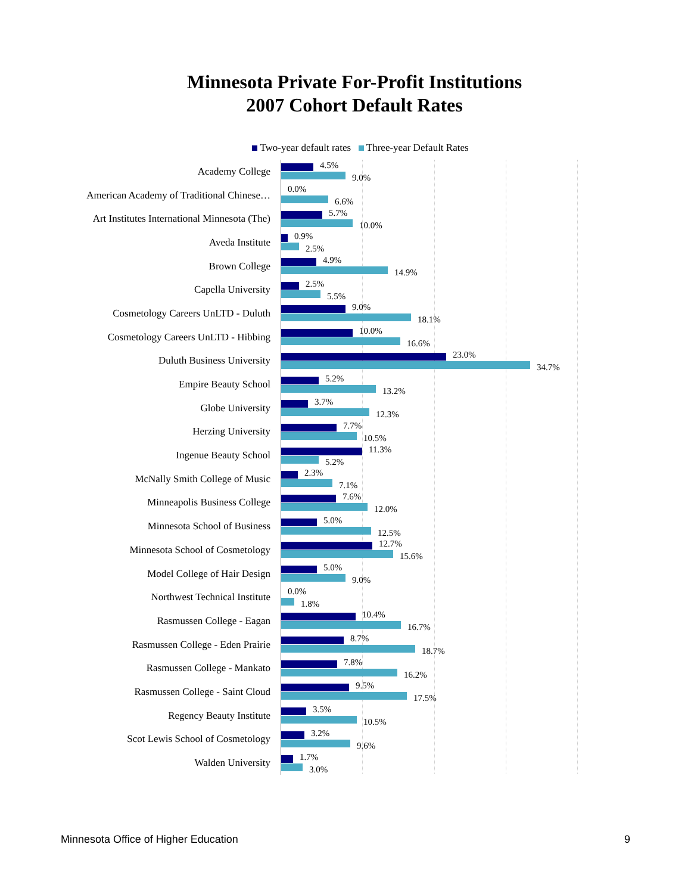Minnesota Private For-Profit Institutions
2007 Cohort Default Rates
Two-year default rates Three-year Default Rates
Academy College
4.5%
9.0%
American Academy of Traditional Chinese…
0.0%
6.6%
Art Institutes International Minnesota (The)
5.7%
10.0%
Aveda Institute
0.9%
2.5%
Brown College
4.9%
14.9%
Capella University
2.5%
5.5%
Cosmetology Careers UnLTD - Duluth
9.0%
18.1%
Cosmetology Careers UnLTD - Hibbing
10.0%
16.6%
Duluth Business University
23.0%
34.7%
Empire Beauty School
5.2%
13.2%
Globe University
3.7%
12.3%
Herzing University
7.7%
10.5%
Ingenue Beauty School
11.3%
5.2%
McNally Smith College of Music
2.3%
7.1%
Minneapolis Business College
7.6%
12.0%
Minnesota School of Business
5.0%
12.5%
Minnesota School of Cosmetology
12.7%
15.6%
Model College of Hair Design
5.0%
9.0%
Northwest Technical Institute
0.0%
1.8%
Rasmussen College - Eagan
10.4%
16.7%
Rasmussen College - Eden Prairie
8.7%
18.7%
Rasmussen College - Mankato
7.8%
16.2%
Rasmussen College - Saint Cloud
9.5%
17.5%
Regency Beauty Institute
3.5%
10.5%
Scot Lewis School of Cosmetology
3.2%
9.6%
Walden University
1.7%
3.0%
Minnesota Office of Higher Education 9